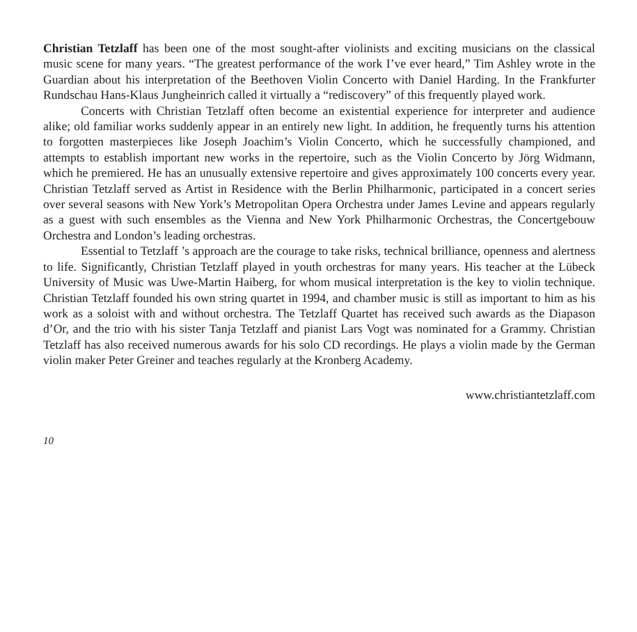Christian Tetzlaff has been one of the most sought-after violinists and exciting musicians on the classical music scene for many years. “The greatest performance of the work I’ve ever heard,” Tim Ashley wrote in the Guardian about his interpretation of the Beethoven Violin Concerto with Daniel Harding. In the Frankfurter Rundschau Hans-Klaus Jungheinrich called it virtually a “rediscovery” of this frequently played work.
Concerts with Christian Tetzlaff often become an existential experience for interpreter and audience alike; old familiar works suddenly appear in an entirely new light. In addition, he frequently turns his attention to forgotten masterpieces like Joseph Joachim’s Violin Concerto, which he successfully championed, and attempts to establish important new works in the repertoire, such as the Violin Concerto by Jörg Widmann, which he premiered. He has an unusually extensive repertoire and gives approximately 100 concerts every year. Christian Tetzlaff served as Artist in Residence with the Berlin Philharmonic, participated in a concert series over several seasons with New York’s Metropolitan Opera Orchestra under James Levine and appears regularly as a guest with such ensembles as the Vienna and New York Philharmonic Orchestras, the Concertgebouw Orchestra and London’s leading orchestras.
Essential to Tetzlaff ’s approach are the courage to take risks, technical brilliance, openness and alertness to life. Significantly, Christian Tetzlaff played in youth orchestras for many years. His teacher at the Lübeck University of Music was Uwe-Martin Haiberg, for whom musical interpretation is the key to violin technique. Christian Tetzlaff founded his own string quartet in 1994, and chamber music is still as important to him as his work as a soloist with and without orchestra. The Tetzlaff Quartet has received such awards as the Diapason d’Or, and the trio with his sister Tanja Tetzlaff and pianist Lars Vogt was nominated for a Grammy. Christian Tetzlaff has also received numerous awards for his solo CD recordings. He plays a violin made by the German violin maker Peter Greiner and teaches regularly at the Kronberg Academy.
www.christiantetzlaff.com
10